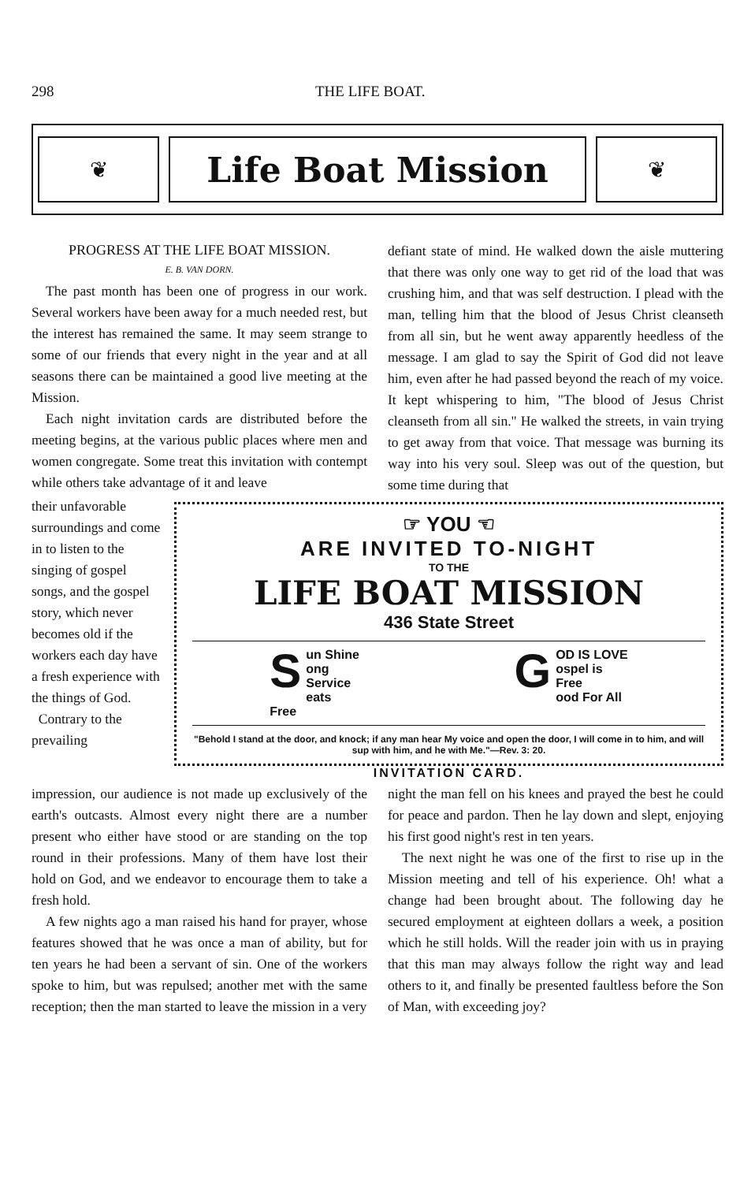298 THE LIFE BOAT.
❦
Life Boat Mission
❦
PROGRESS AT THE LIFE BOAT MISSION.
E. B. VAN DORN.
The past month has been one of progress in our work. Several workers have been away for a much needed rest, but the interest has remained the same. It may seem strange to some of our friends that every night in the year and at all seasons there can be maintained a good live meeting at the Mission.
Each night invitation cards are distributed before the meeting begins, at the various public places where men and women congregate. Some treat this invitation with contempt while others take advantage of it and leave
defiant state of mind. He walked down the aisle muttering that there was only one way to get rid of the load that was crushing him, and that was self destruction. I plead with the man, telling him that the blood of Jesus Christ cleanseth from all sin, but he went away apparently heedless of the message. I am glad to say the Spirit of God did not leave him, even after he had passed beyond the reach of my voice. It kept whispering to him, "The blood of Jesus Christ cleanseth from all sin." He walked the streets, in vain trying to get away from that voice. That message was burning its way into his very soul. Sleep was out of the question, but some time during that
their unfavorable surroundings and come in to listen to the singing of gospel songs, and the gospel story, which never becomes old if the workers each day have a fresh experience with the things of God.
Contrary to the prevailing
☞ YOU ☜
ARE INVITED TO-NIGHT
TO THE
LIFE BOAT MISSION
436 State Street
Sun Shine
ong Service
eats Free
GOD IS LOVE
ospel is Free
ood For All
"Behold I stand at the door, and knock; if any man hear My voice and open the door, I will come in to him, and will sup with him, and he with Me."—Rev. 3: 20.
INVITATION CARD.
impression, our audience is not made up exclusively of the earth's outcasts. Almost every night there are a number present who either have stood or are standing on the top round in their professions. Many of them have lost their hold on God, and we endeavor to encourage them to take a fresh hold.
A few nights ago a man raised his hand for prayer, whose features showed that he was once a man of ability, but for ten years he had been a servant of sin. One of the workers spoke to him, but was repulsed; another met with the same reception; then the man started to leave the mission in a very
night the man fell on his knees and prayed the best he could for peace and pardon. Then he lay down and slept, enjoying his first good night's rest in ten years.
The next night he was one of the first to rise up in the Mission meeting and tell of his experience. Oh! what a change had been brought about. The following day he secured employment at eighteen dollars a week, a position which he still holds. Will the reader join with us in praying that this man may always follow the right way and lead others to it, and finally be presented faultless before the Son of Man, with exceeding joy?